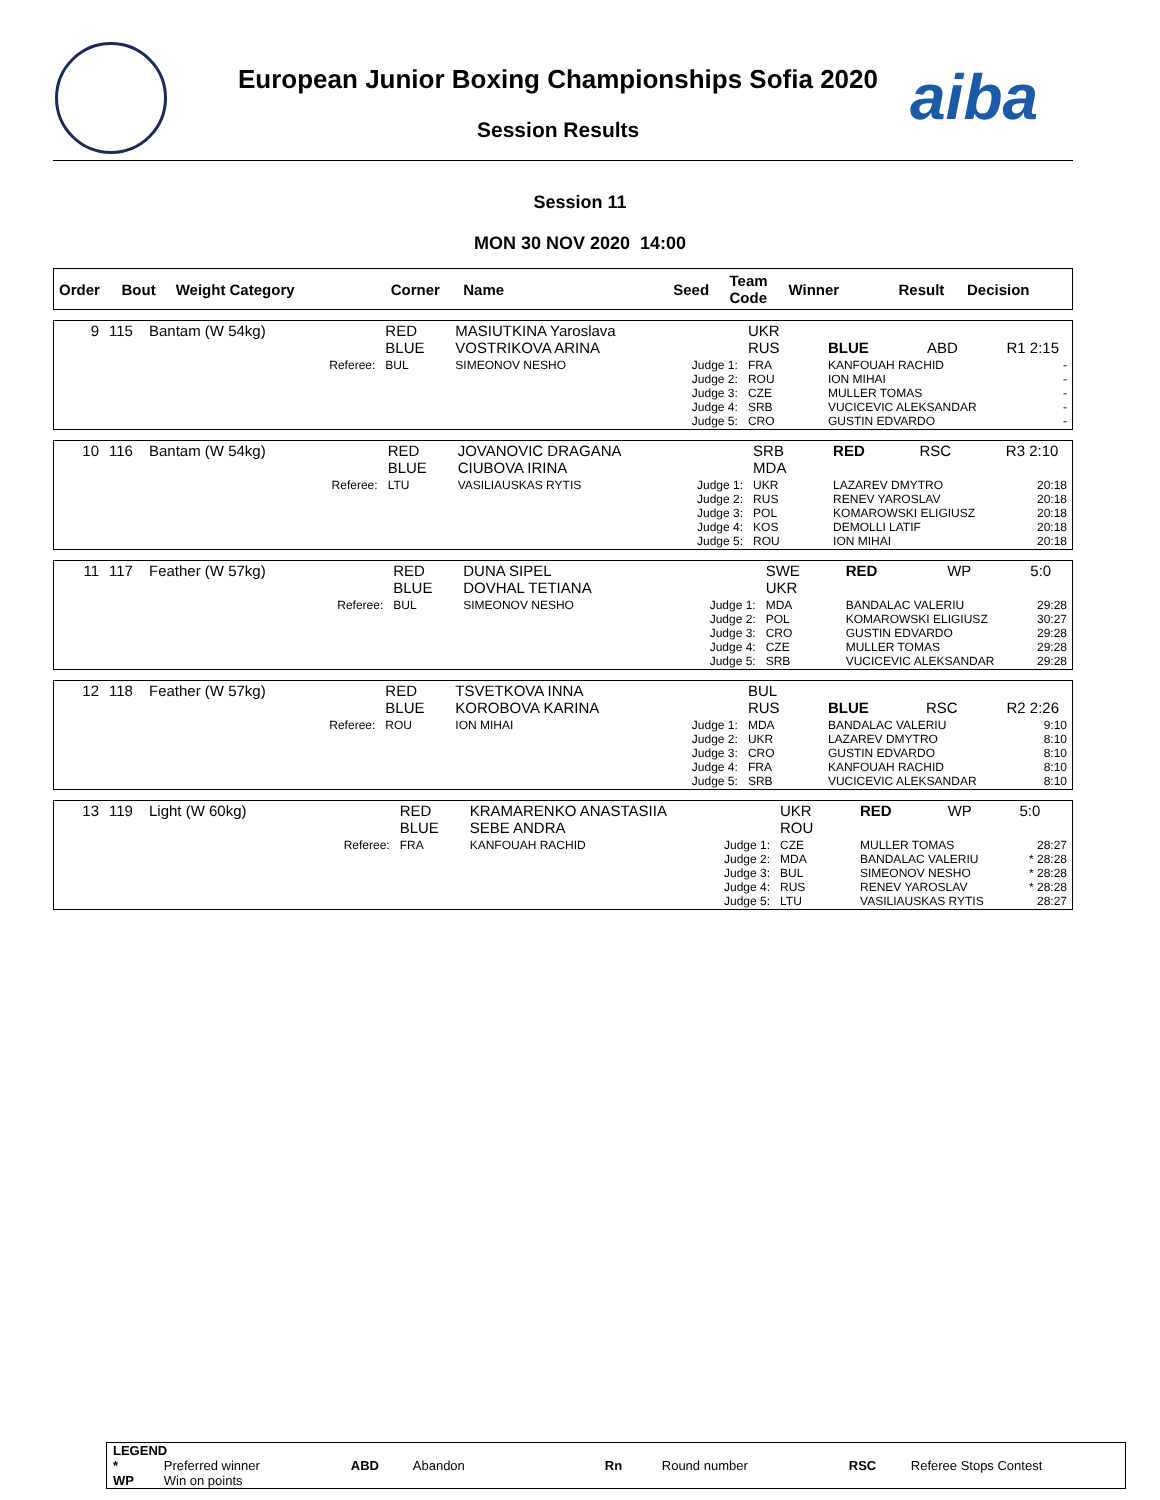European Junior Boxing Championships Sofia 2020
Session Results aiba
Session 11
MON 30 NOV 2020 14:00
| Order | Bout | Weight Category | Corner | Name | Seed | Team Code | Winner | Result | Decision |
| --- | --- | --- | --- | --- | --- | --- | --- | --- | --- |
| 9 | 115 | Bantam (W 54kg) | | RED BLUE | MASIUTKINA Yaroslava VOSTRIKOVA ARINA | | UKR RUS | BLUE | ABD | R1 2:15 |
| | | | Referee: | BUL | SIMEONOV NESHO | Judge 1: Judge 2: Judge 3: Judge 4: Judge 5: | FRA ROU CZE SRB CRO | KANFOUAH RACHID ION MIHAI MULLER TOMAS VUCICEVIC ALEKSANDAR GUSTIN EDVARDO | | - - - - - |
| 10 | 116 | Bantam (W 54kg) | | RED BLUE | JOVANOVIC DRAGANA CIUBOVA IRINA | | SRB MDA | RED | RSC | R3 2:10 |
| | | | Referee: | LTU | VASILIAUSKAS RYTIS | Judge 1: Judge 2: Judge 3: Judge 4: Judge 5: | UKR RUS POL KOS ROU | LAZAREV DMYTRO RENEV YAROSLAV KOMAROWSKI ELIGIUSZ DEMOLLI LATIF ION MIHAI | | 20:18 20:18 20:18 20:18 20:18 |
| 11 | 117 | Feather (W 57kg) | | RED BLUE | DUNA SIPEL DOVHAL TETIANA | | SWE UKR | RED | WP | 5:0 |
| | | | Referee: | BUL | SIMEONOV NESHO | Judge 1: Judge 2: Judge 3: Judge 4: Judge 5: | MDA POL CRO CZE SRB | BANDALAC VALERIU KOMAROWSKI ELIGIUSZ GUSTIN EDVARDO MULLER TOMAS VUCICEVIC ALEKSANDAR | | 29:28 30:27 29:28 29:28 29:28 |
| 12 | 118 | Feather (W 57kg) | | RED BLUE | TSVETKOVA INNA KOROBOVA KARINA | | BUL RUS | BLUE | RSC | R2 2:26 |
| | | | Referee: | ROU | ION MIHAI | Judge 1: Judge 2: Judge 3: Judge 4: Judge 5: | MDA UKR CRO FRA SRB | BANDALAC VALERIU LAZAREV DMYTRO GUSTIN EDVARDO KANFOUAH RACHID VUCICEVIC ALEKSANDAR | | 9:10 8:10 8:10 8:10 8:10 |
| 13 | 119 | Light (W 60kg) | | RED BLUE | KRAMARENKO ANASTASIIA SEBE ANDRA | | UKR ROU | RED | WP | 5:0 |
| | | | Referee: | FRA | KANFOUAH RACHID | Judge 1: Judge 2: Judge 3: Judge 4: Judge 5: | CZE MDA BUL RUS LTU | MULLER TOMAS BANDALAC VALERIU SIMEONOV NESHO RENEV YAROSLAV VASILIAUSKAS RYTIS | | 28:27 * 28:28 * 28:28 * 28:28 28:27 |
| LEGEND | | | | | | | |
| * | Preferred winner | ABD | Abandon | Rn | Round number | RSC | Referee Stops Contest |
| WP | Win on points | | | | | | |